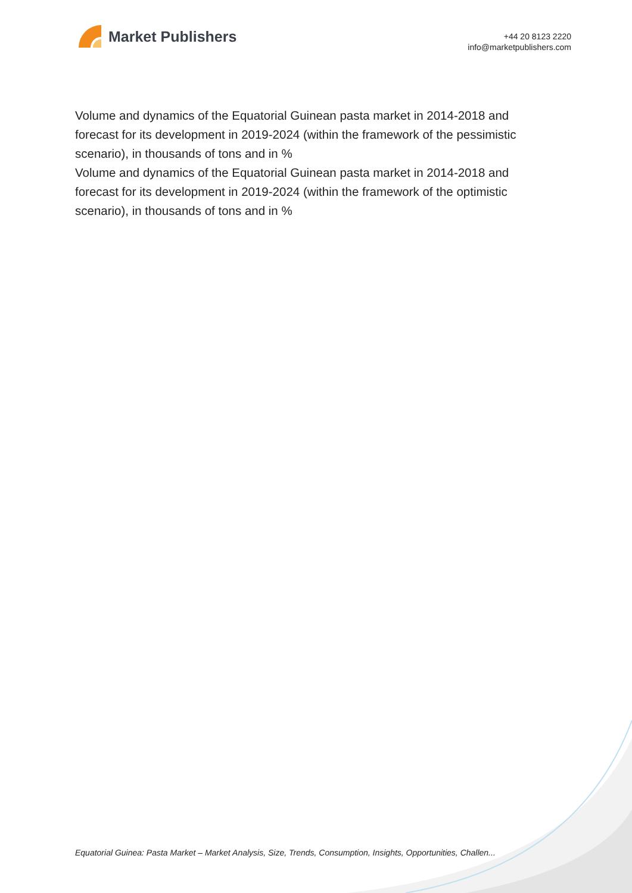Market Publishers
+44 20 8123 2220
info@marketpublishers.com
Volume and dynamics of the Equatorial Guinean pasta market in 2014-2018 and forecast for its development in 2019-2024 (within the framework of the pessimistic scenario), in thousands of tons and in %
Volume and dynamics of the Equatorial Guinean pasta market in 2014-2018 and forecast for its development in 2019-2024 (within the framework of the optimistic scenario), in thousands of tons and in %
Equatorial Guinea: Pasta Market – Market Analysis, Size, Trends, Consumption, Insights, Opportunities, Challen...